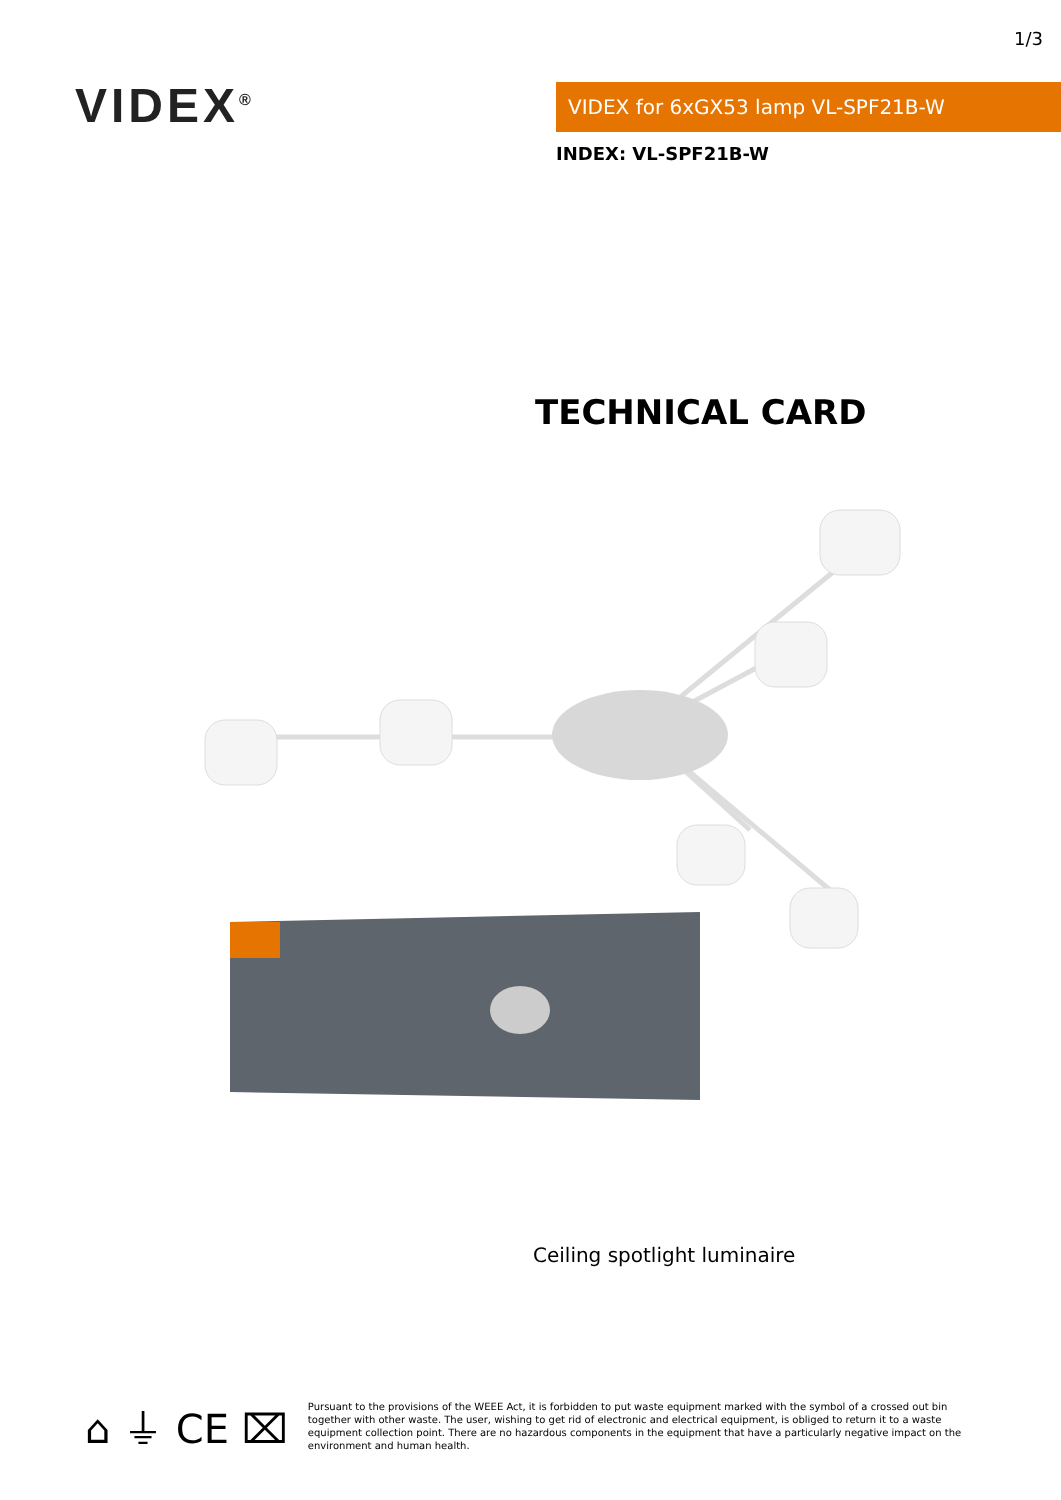1/3
VIDEX<sup>®</sup> VIDEX for 6xGX53 lamp VL-SPF21B-W
INDEX: VL-SPF21B-W
TECHNICAL CARD
Ceiling spotlight luminaire
⌂ ⏚ CE ⌧
Pursuant to the provisions of the WEEE Act, it is forbidden to put waste equipment marked with the symbol of a crossed out bin together with other waste. The user, wishing to get rid of electronic and electrical equipment, is obliged to return it to a waste equipment collection point. There are no hazardous components in the equipment that have a particularly negative impact on the environment and human health.